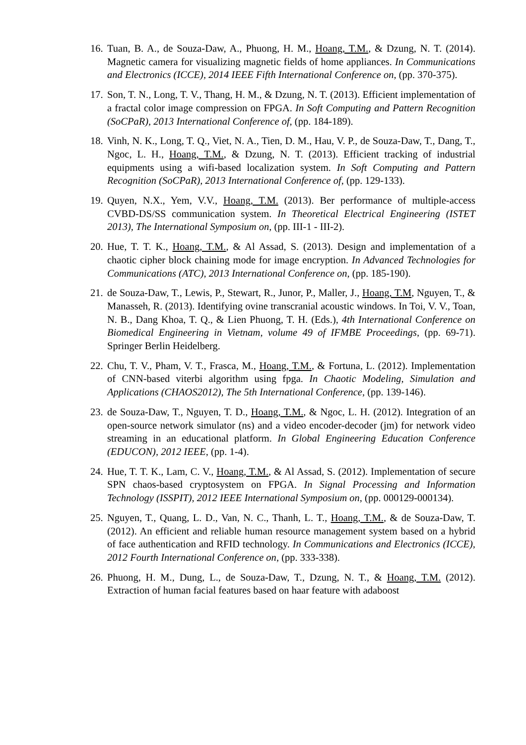16.
Tuan, B. A., de Souza-Daw, A., Phuong, H. M., Hoang, T.M., & Dzung, N. T. (2014). Magnetic camera for visualizing magnetic fields of home appliances. In Communications and Electronics (ICCE), 2014 IEEE Fifth International Conference on, (pp. 370-375).
17.
Son, T. N., Long, T. V., Thang, H. M., & Dzung, N. T. (2013). Efficient implementation of a fractal color image compression on FPGA. In Soft Computing and Pattern Recognition (SoCPaR), 2013 International Conference of, (pp. 184-189).
18.
Vinh, N. K., Long, T. Q., Viet, N. A., Tien, D. M., Hau, V. P., de Souza-Daw, T., Dang, T., Ngoc, L. H., Hoang, T.M., & Dzung, N. T. (2013). Efficient tracking of industrial equipments using a wifi-based localization system. In Soft Computing and Pattern Recognition (SoCPaR), 2013 International Conference of, (pp. 129-133).
19.
Quyen, N.X., Yem, V.V., Hoang, T.M. (2013). Ber performance of multiple-access CVBD-DS/SS communication system. In Theoretical Electrical Engineering (ISTET 2013), The International Symposium on, (pp. III-1 - III-2).
20.
Hue, T. T. K., Hoang, T.M., & Al Assad, S. (2013). Design and implementation of a chaotic cipher block chaining mode for image encryption. In Advanced Technologies for Communications (ATC), 2013 International Conference on, (pp. 185-190).
21.
de Souza-Daw, T., Lewis, P., Stewart, R., Junor, P., Maller, J., Hoang, T.M, Nguyen, T., & Manasseh, R. (2013). Identifying ovine transcranial acoustic windows. In Toi, V. V., Toan, N. B., Dang Khoa, T. Q., & Lien Phuong, T. H. (Eds.), 4th International Conference on Biomedical Engineering in Vietnam, volume 49 of IFMBE Proceedings, (pp. 69-71). Springer Berlin Heidelberg.
22.
Chu, T. V., Pham, V. T., Frasca, M., Hoang, T.M., & Fortuna, L. (2012). Implementation of CNN-based viterbi algorithm using fpga. In Chaotic Modeling, Simulation and Applications (CHAOS2012), The 5th International Conference, (pp. 139-146).
23.
de Souza-Daw, T., Nguyen, T. D., Hoang, T.M., & Ngoc, L. H. (2012). Integration of an open-source network simulator (ns) and a video encoder-decoder (jm) for network video streaming in an educational platform. In Global Engineering Education Conference (EDUCON), 2012 IEEE, (pp. 1-4).
24.
Hue, T. T. K., Lam, C. V., Hoang, T.M., & Al Assad, S. (2012). Implementation of secure SPN chaos-based cryptosystem on FPGA. In Signal Processing and Information Technology (ISSPIT), 2012 IEEE International Symposium on, (pp. 000129-000134).
25.
Nguyen, T., Quang, L. D., Van, N. C., Thanh, L. T., Hoang, T.M., & de Souza-Daw, T. (2012). An efficient and reliable human resource management system based on a hybrid of face authentication and RFID technology. In Communications and Electronics (ICCE), 2012 Fourth International Conference on, (pp. 333-338).
26.
Phuong, H. M., Dung, L., de Souza-Daw, T., Dzung, N. T., & Hoang, T.M. (2012). Extraction of human facial features based on haar feature with adaboost